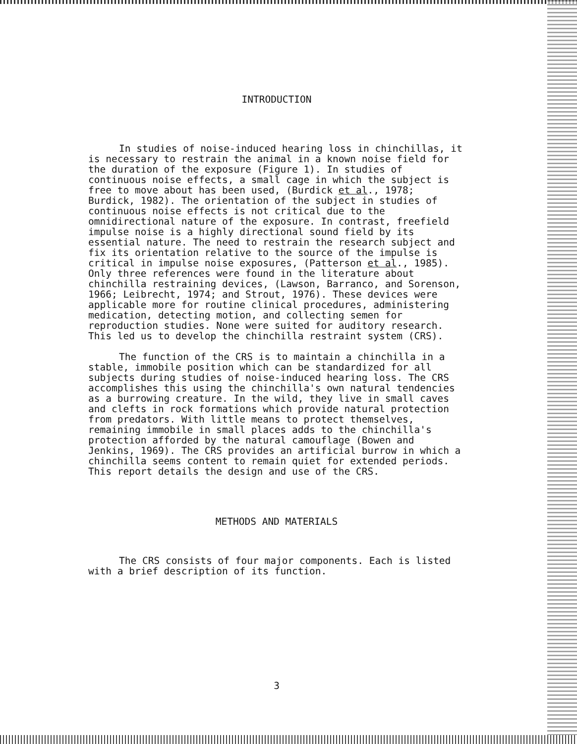INTRODUCTION
In studies of noise-induced hearing loss in chinchillas, it is necessary to restrain the animal in a known noise field for the duration of the exposure (Figure 1). In studies of continuous noise effects, a small cage in which the subject is free to move about has been used, (Burdick et al., 1978; Burdick, 1982). The orientation of the subject in studies of continuous noise effects is not critical due to the omnidirectional nature of the exposure. In contrast, freefield impulse noise is a highly directional sound field by its essential nature. The need to restrain the research subject and fix its orientation relative to the source of the impulse is critical in impulse noise exposures, (Patterson et al., 1985). Only three references were found in the literature about chinchilla restraining devices, (Lawson, Barranco, and Sorenson, 1966; Leibrecht, 1974; and Strout, 1976). These devices were applicable more for routine clinical procedures, administering medication, detecting motion, and collecting semen for reproduction studies. None were suited for auditory research. This led us to develop the chinchilla restraint system (CRS).
The function of the CRS is to maintain a chinchilla in a stable, immobile position which can be standardized for all subjects during studies of noise-induced hearing loss. The CRS accomplishes this using the chinchilla's own natural tendencies as a burrowing creature. In the wild, they live in small caves and clefts in rock formations which provide natural protection from predators. With little means to protect themselves, remaining immobile in small places adds to the chinchilla's protection afforded by the natural camouflage (Bowen and Jenkins, 1969). The CRS provides an artificial burrow in which a chinchilla seems content to remain quiet for extended periods. This report details the design and use of the CRS.
METHODS AND MATERIALS
The CRS consists of four major components. Each is listed with a brief description of its function.
3